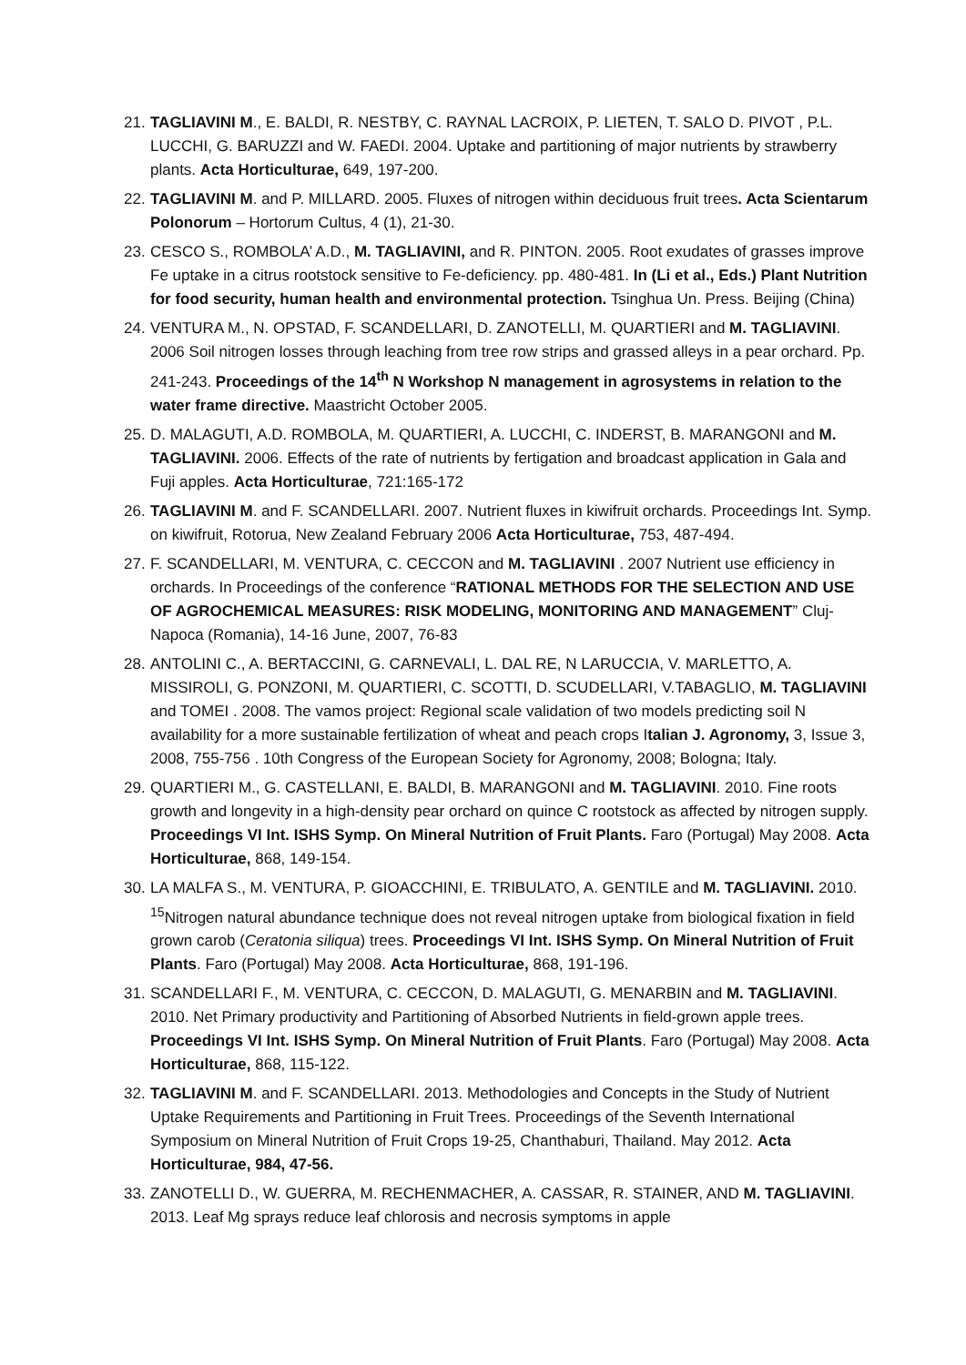21. TAGLIAVINI M., E. BALDI, R. NESTBY, C. RAYNAL LACROIX, P. LIETEN, T. SALO D. PIVOT , P.L. LUCCHI, G. BARUZZI and W. FAEDI. 2004. Uptake and partitioning of major nutrients by strawberry plants. Acta Horticulturae, 649, 197-200.
22. TAGLIAVINI M. and P. MILLARD. 2005. Fluxes of nitrogen within deciduous fruit trees. Acta Scientarum Polonorum – Hortorum Cultus, 4 (1), 21-30.
23. CESCO S., ROMBOLA’ A.D., M. TAGLIAVINI, and R. PINTON. 2005. Root exudates of grasses improve Fe uptake in a citrus rootstock sensitive to Fe-deficiency. pp. 480-481. In (Li et al., Eds.) Plant Nutrition for food security, human health and environmental protection. Tsinghua Un. Press. Beijing (China)
24. VENTURA M., N. OPSTAD, F. SCANDELLARI, D. ZANOTELLI, M. QUARTIERI and M. TAGLIAVINI. 2006 Soil nitrogen losses through leaching from tree row strips and grassed alleys in a pear orchard. Pp. 241-243. Proceedings of the 14<sup>th</sup> N Workshop N management in agrosystems in relation to the water frame directive. Maastricht October 2005.
25. D. MALAGUTI, A.D. ROMBOLA, M. QUARTIERI, A. LUCCHI, C. INDERST, B. MARANGONI and M. TAGLIAVINI. 2006. Effects of the rate of nutrients by fertigation and broadcast application in Gala and Fuji apples. Acta Horticulturae, 721:165-172
26. TAGLIAVINI M. and F. SCANDELLARI. 2007. Nutrient fluxes in kiwifruit orchards. Proceedings Int. Symp. on kiwifruit, Rotorua, New Zealand February 2006 Acta Horticulturae, 753, 487-494.
27. F. SCANDELLARI, M. VENTURA, C. CECCON and M. TAGLIAVINI . 2007 Nutrient use efficiency in orchards. In Proceedings of the conference “RATIONAL METHODS FOR THE SELECTION AND USE OF AGROCHEMICAL MEASURES: RISK MODELING, MONITORING AND MANAGEMENT” Cluj-Napoca (Romania), 14-16 June, 2007, 76-83
28. ANTOLINI C., A. BERTACCINI, G. CARNEVALI, L. DAL RE, N LARUCCIA, V. MARLETTO, A. MISSIROLI, G. PONZONI, M. QUARTIERI, C. SCOTTI, D. SCUDELLARI, V.TABAGLIO, M. TAGLIAVINI and TOMEI . 2008. The vamos project: Regional scale validation of two models predicting soil N availability for a more sustainable fertilization of wheat and peach crops Italian J. Agronomy, 3, Issue 3, 2008, 755-756 . 10th Congress of the European Society for Agronomy, 2008; Bologna; Italy.
29. QUARTIERI M., G. CASTELLANI, E. BALDI, B. MARANGONI and M. TAGLIAVINI. 2010. Fine roots growth and longevity in a high-density pear orchard on quince C rootstock as affected by nitrogen supply. Proceedings VI Int. ISHS Symp. On Mineral Nutrition of Fruit Plants. Faro (Portugal) May 2008. Acta Horticulturae, 868, 149-154.
30. LA MALFA S., M. VENTURA, P. GIOACCHINI, E. TRIBULATO, A. GENTILE and M. TAGLIAVINI. 2010. <sup>15</sup>Nitrogen natural abundance technique does not reveal nitrogen uptake from biological fixation in field grown carob (Ceratonia siliqua) trees. Proceedings VI Int. ISHS Symp. On Mineral Nutrition of Fruit Plants. Faro (Portugal) May 2008. Acta Horticulturae, 868, 191-196.
31. SCANDELLARI F., M. VENTURA, C. CECCON, D. MALAGUTI, G. MENARBIN and M. TAGLIAVINI. 2010. Net Primary productivity and Partitioning of Absorbed Nutrients in field-grown apple trees. Proceedings VI Int. ISHS Symp. On Mineral Nutrition of Fruit Plants. Faro (Portugal) May 2008. Acta Horticulturae, 868, 115-122.
32. TAGLIAVINI M. and F. SCANDELLARI. 2013. Methodologies and Concepts in the Study of Nutrient Uptake Requirements and Partitioning in Fruit Trees. Proceedings of the Seventh International Symposium on Mineral Nutrition of Fruit Crops 19-25, Chanthaburi, Thailand. May 2012. Acta Horticulturae, 984, 47-56.
33. ZANOTELLI D., W. GUERRA, M. RECHENMACHER, A. CASSAR, R. STAINER, AND M. TAGLIAVINI. 2013. Leaf Mg sprays reduce leaf chlorosis and necrosis symptoms in apple